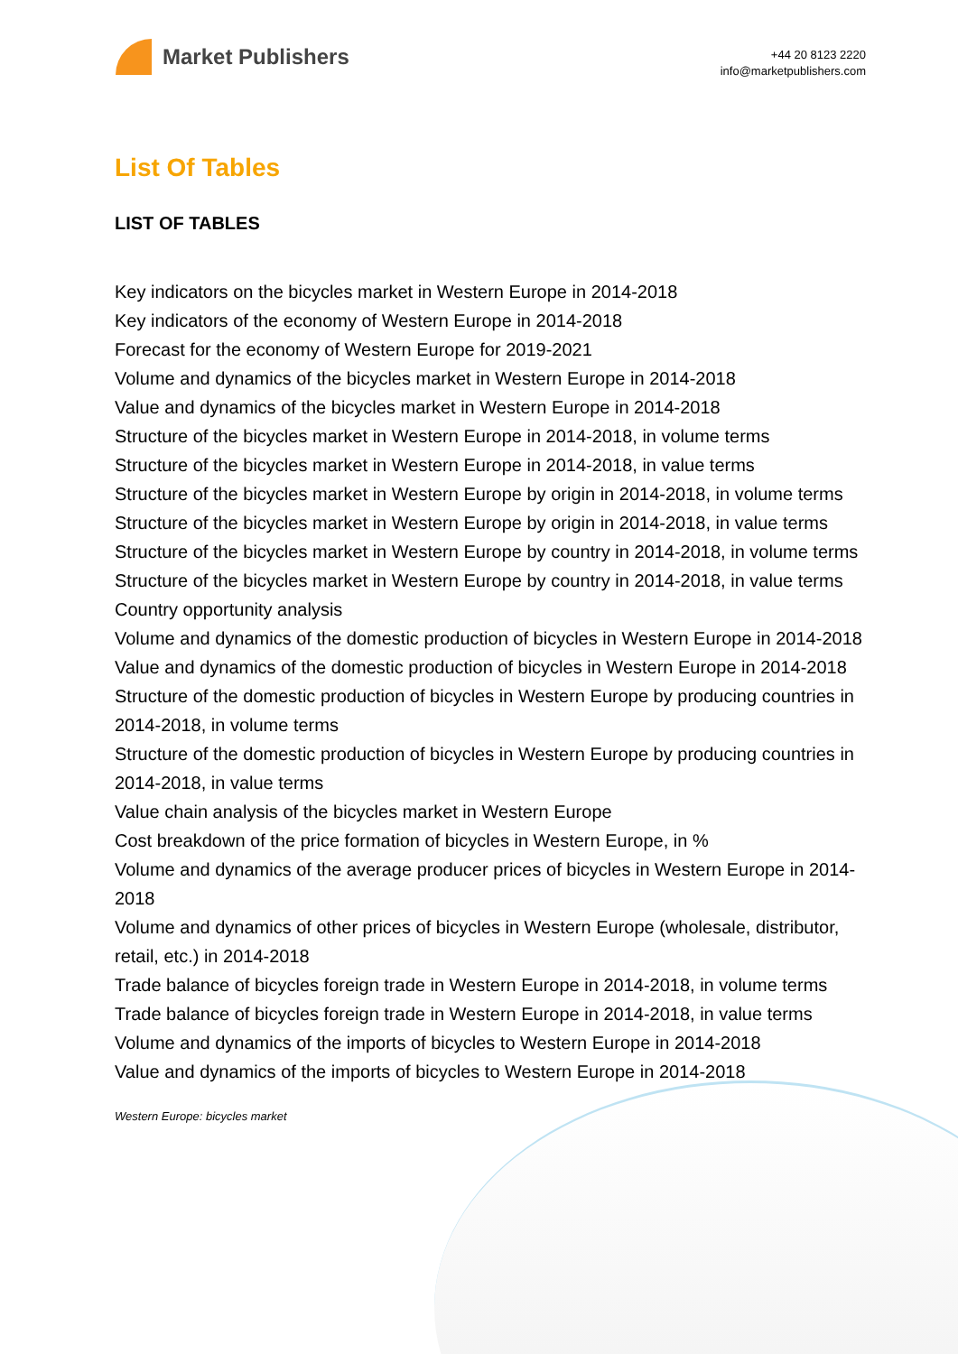Market Publishers
+44 20 8123 2220
info@marketpublishers.com
List Of Tables
LIST OF TABLES
Key indicators on the bicycles market in Western Europe in 2014-2018
Key indicators of the economy of Western Europe in 2014-2018
Forecast for the economy of Western Europe for 2019-2021
Volume and dynamics of the bicycles market in Western Europe in 2014-2018
Value and dynamics of the bicycles market in Western Europe in 2014-2018
Structure of the bicycles market in Western Europe in 2014-2018, in volume terms
Structure of the bicycles market in Western Europe in 2014-2018, in value terms
Structure of the bicycles market in Western Europe by origin in 2014-2018, in volume terms
Structure of the bicycles market in Western Europe by origin in 2014-2018, in value terms
Structure of the bicycles market in Western Europe by country in 2014-2018, in volume terms
Structure of the bicycles market in Western Europe by country in 2014-2018, in value terms
Country opportunity analysis
Volume and dynamics of the domestic production of bicycles in Western Europe in 2014-2018
Value and dynamics of the domestic production of bicycles in Western Europe in 2014-2018
Structure of the domestic production of bicycles in Western Europe by producing countries in 2014-2018, in volume terms
Structure of the domestic production of bicycles in Western Europe by producing countries in 2014-2018, in value terms
Value chain analysis of the bicycles market in Western Europe
Cost breakdown of the price formation of bicycles in Western Europe, in %
Volume and dynamics of the average producer prices of bicycles in Western Europe in 2014-2018
Volume and dynamics of other prices of bicycles in Western Europe (wholesale, distributor, retail, etc.) in 2014-2018
Trade balance of bicycles foreign trade in Western Europe in 2014-2018, in volume terms
Trade balance of bicycles foreign trade in Western Europe in 2014-2018, in value terms
Volume and dynamics of the imports of bicycles to Western Europe in 2014-2018
Value and dynamics of the imports of bicycles to Western Europe in 2014-2018
Western Europe: bicycles market